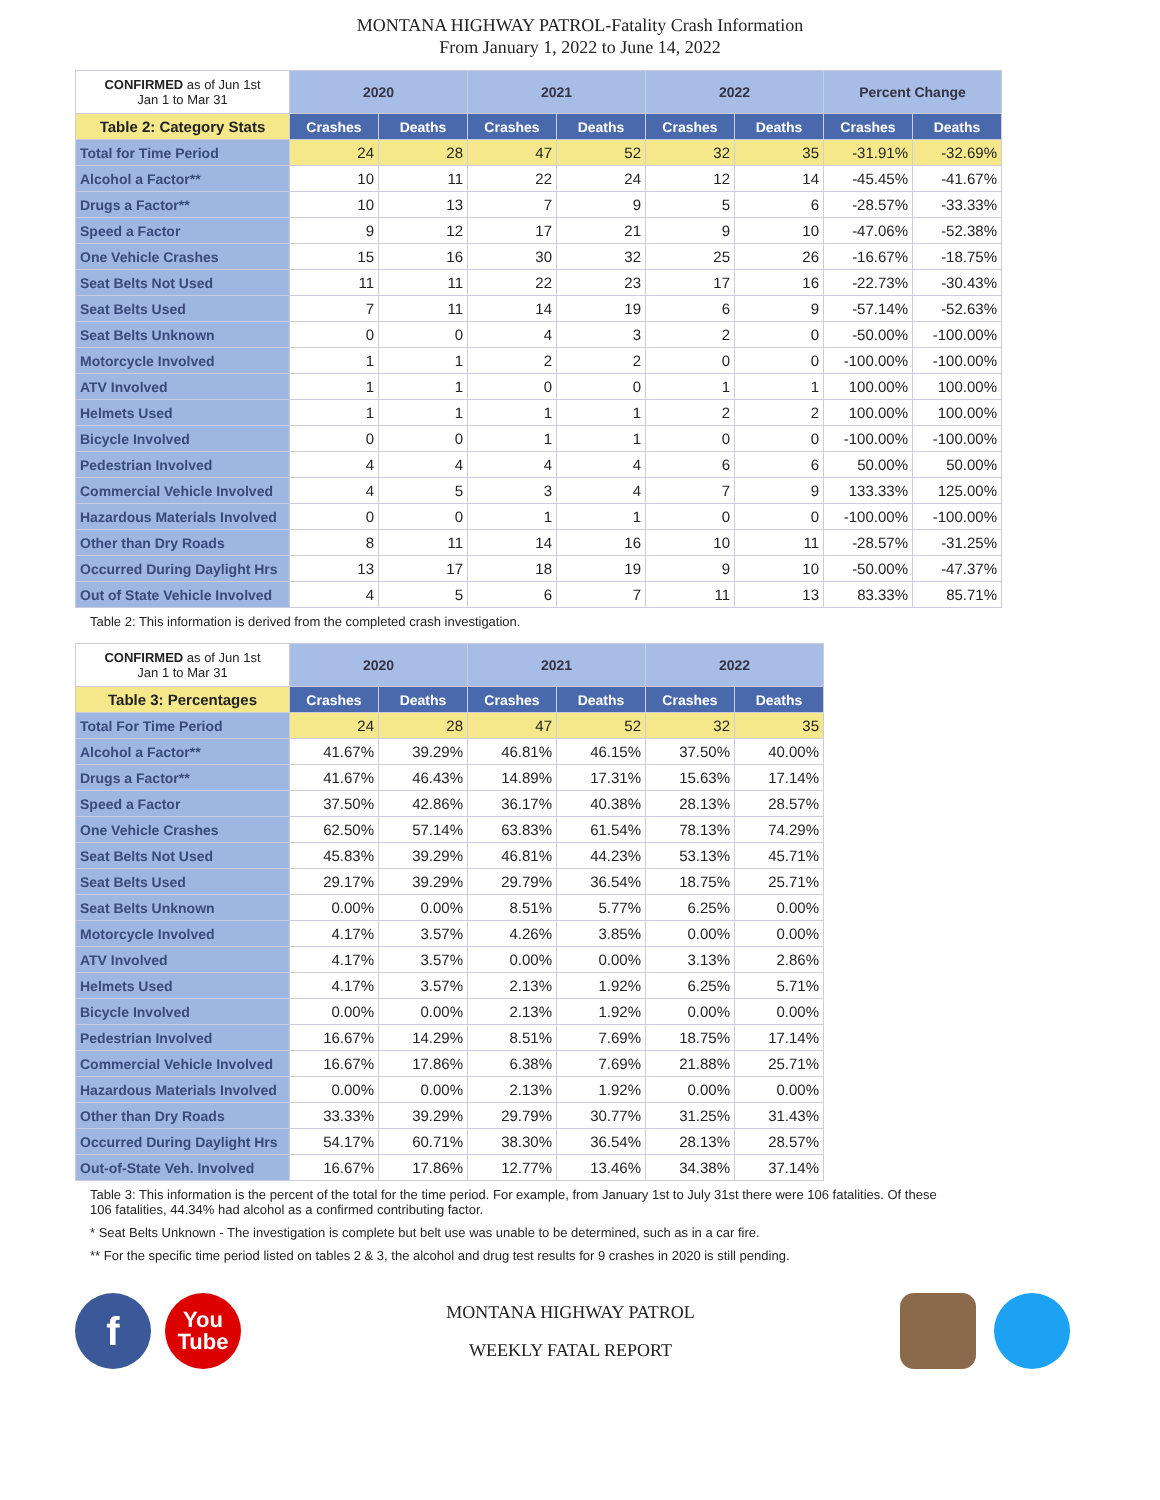MONTANA HIGHWAY PATROL-Fatality Crash Information
From January 1, 2022 to June 14, 2022
| CONFIRMED as of Jun 1st Jan 1 to Mar 31 | 2020 | | 2021 | | 2022 | | Percent Change | |
| Table 2: Category Stats | Crashes | Deaths | Crashes | Deaths | Crashes | Deaths | Crashes | Deaths |
| Total for Time Period | 24 | 28 | 47 | 52 | 32 | 35 | -31.91% | -32.69% |
| Alcohol a Factor** | 10 | 11 | 22 | 24 | 12 | 14 | -45.45% | -41.67% |
| Drugs a Factor** | 10 | 13 | 7 | 9 | 5 | 6 | -28.57% | -33.33% |
| Speed a Factor | 9 | 12 | 17 | 21 | 9 | 10 | -47.06% | -52.38% |
| One Vehicle Crashes | 15 | 16 | 30 | 32 | 25 | 26 | -16.67% | -18.75% |
| Seat Belts Not Used | 11 | 11 | 22 | 23 | 17 | 16 | -22.73% | -30.43% |
| Seat Belts Used | 7 | 11 | 14 | 19 | 6 | 9 | -57.14% | -52.63% |
| Seat Belts Unknown | 0 | 0 | 4 | 3 | 2 | 0 | -50.00% | -100.00% |
| Motorcycle Involved | 1 | 1 | 2 | 2 | 0 | 0 | -100.00% | -100.00% |
| ATV Involved | 1 | 1 | 0 | 0 | 1 | 1 | 100.00% | 100.00% |
| Helmets Used | 1 | 1 | 1 | 1 | 2 | 2 | 100.00% | 100.00% |
| Bicycle Involved | 0 | 0 | 1 | 1 | 0 | 0 | -100.00% | -100.00% |
| Pedestrian Involved | 4 | 4 | 4 | 4 | 6 | 6 | 50.00% | 50.00% |
| Commercial Vehicle Involved | 4 | 5 | 3 | 4 | 7 | 9 | 133.33% | 125.00% |
| Hazardous Materials Involved | 0 | 0 | 1 | 1 | 0 | 0 | -100.00% | -100.00% |
| Other than Dry Roads | 8 | 11 | 14 | 16 | 10 | 11 | -28.57% | -31.25% |
| Occurred During Daylight Hrs | 13 | 17 | 18 | 19 | 9 | 10 | -50.00% | -47.37% |
| Out of State Vehicle Involved | 4 | 5 | 6 | 7 | 11 | 13 | 83.33% | 85.71% |
Table 2: This information is derived from the completed crash investigation.
| CONFIRMED as of Jun 1st Jan 1 to Mar 31 | 2020 | | 2021 | | 2022 | |
| Table 3: Percentages | Crashes | Deaths | Crashes | Deaths | Crashes | Deaths |
| Total For Time Period | 24 | 28 | 47 | 52 | 32 | 35 |
| Alcohol a Factor** | 41.67% | 39.29% | 46.81% | 46.15% | 37.50% | 40.00% |
| Drugs a Factor** | 41.67% | 46.43% | 14.89% | 17.31% | 15.63% | 17.14% |
| Speed a Factor | 37.50% | 42.86% | 36.17% | 40.38% | 28.13% | 28.57% |
| One Vehicle Crashes | 62.50% | 57.14% | 63.83% | 61.54% | 78.13% | 74.29% |
| Seat Belts Not Used | 45.83% | 39.29% | 46.81% | 44.23% | 53.13% | 45.71% |
| Seat Belts Used | 29.17% | 39.29% | 29.79% | 36.54% | 18.75% | 25.71% |
| Seat Belts Unknown | 0.00% | 0.00% | 8.51% | 5.77% | 6.25% | 0.00% |
| Motorcycle Involved | 4.17% | 3.57% | 4.26% | 3.85% | 0.00% | 0.00% |
| ATV Involved | 4.17% | 3.57% | 0.00% | 0.00% | 3.13% | 2.86% |
| Helmets Used | 4.17% | 3.57% | 2.13% | 1.92% | 6.25% | 5.71% |
| Bicycle Involved | 0.00% | 0.00% | 2.13% | 1.92% | 0.00% | 0.00% |
| Pedestrian Involved | 16.67% | 14.29% | 8.51% | 7.69% | 18.75% | 17.14% |
| Commercial Vehicle Involved | 16.67% | 17.86% | 6.38% | 7.69% | 21.88% | 25.71% |
| Hazardous Materials Involved | 0.00% | 0.00% | 2.13% | 1.92% | 0.00% | 0.00% |
| Other than Dry Roads | 33.33% | 39.29% | 29.79% | 30.77% | 31.25% | 31.43% |
| Occurred During Daylight Hrs | 54.17% | 60.71% | 38.30% | 36.54% | 28.13% | 28.57% |
| Out-of-State Veh. Involved | 16.67% | 17.86% | 12.77% | 13.46% | 34.38% | 37.14% |
Table 3: This information is the percent of the total for the time period. For example, from January 1st to July 31st there were 106 fatalities. Of these 106 fatalities, 44.34% had alcohol as a confirmed contributing factor.
* Seat Belts Unknown - The investigation is complete but belt use was unable to be determined, such as in a car fire.
** For the specific time period listed on tables 2 & 3, the alcohol and drug test results for 9 crashes in 2020 is still pending.
f
You
Tube
MONTANA HIGHWAY PATROL
WEEKLY FATAL REPORT